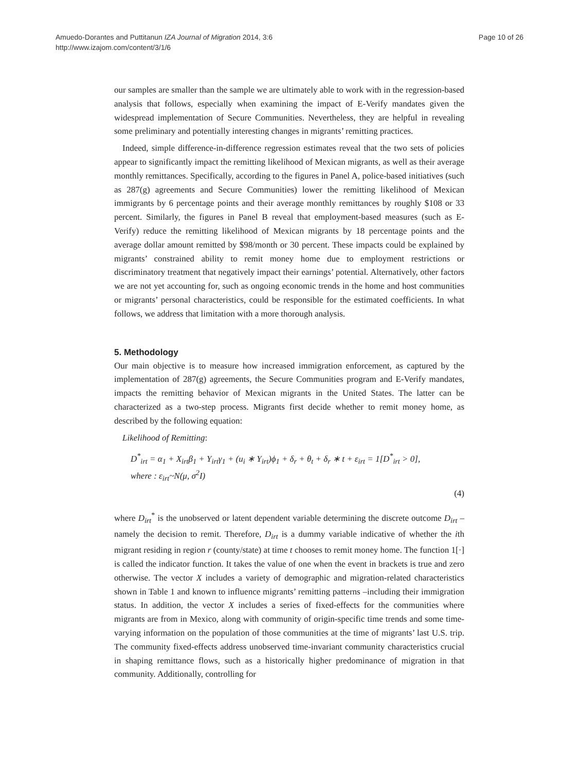Amuedo-Dorantes and Puttitanun IZA Journal of Migration 2014, 3:6
http://www.izajom.com/content/3/1/6
Page 10 of 26
our samples are smaller than the sample we are ultimately able to work with in the regression-based analysis that follows, especially when examining the impact of E-Verify mandates given the widespread implementation of Secure Communities. Nevertheless, they are helpful in revealing some preliminary and potentially interesting changes in migrants’ remitting practices.
Indeed, simple difference-in-difference regression estimates reveal that the two sets of policies appear to significantly impact the remitting likelihood of Mexican migrants, as well as their average monthly remittances. Specifically, according to the figures in Panel A, police-based initiatives (such as 287(g) agreements and Secure Communities) lower the remitting likelihood of Mexican immigrants by 6 percentage points and their average monthly remittances by roughly $108 or 33 percent. Similarly, the figures in Panel B reveal that employment-based measures (such as E-Verify) reduce the remitting likelihood of Mexican migrants by 18 percentage points and the average dollar amount remitted by $98/month or 30 percent. These impacts could be explained by migrants’ constrained ability to remit money home due to employment restrictions or discriminatory treatment that negatively impact their earnings’ potential. Alternatively, other factors we are not yet accounting for, such as ongoing economic trends in the home and host communities or migrants’ personal characteristics, could be responsible for the estimated coefficients. In what follows, we address that limitation with a more thorough analysis.
5. Methodology
Our main objective is to measure how increased immigration enforcement, as captured by the implementation of 287(g) agreements, the Secure Communities program and E-Verify mandates, impacts the remitting behavior of Mexican migrants in the United States. The latter can be characterized as a two-step process. Migrants first decide whether to remit money home, as described by the following equation:
Likelihood of Remitting:
D<sup>*</sup><sub>irt</sub> = α<sub>1</sub> + X<sub>irt</sub>β<sub>1</sub> + Y<sub>irt</sub>γ<sub>1</sub> + (u<sub>i</sub> ∗ Y<sub>irt</sub>)ϕ<sub>1</sub> + δ<sub>r</sub> + θ<sub>t</sub> + δ<sub>r</sub> ∗ t + ε<sub>irt</sub> = 1[D<sup>*</sup><sub>irt</sub> > 0],
where : ε<sub>irt</sub>~N(μ, σ<sup>2</sup>I)
(4)
where D<sub>irt</sub><sup>*</sup> is the unobserved or latent dependent variable determining the discrete outcome D<sub>irt</sub> –namely the decision to remit. Therefore, D<sub>irt</sub> is a dummy variable indicative of whether the ith migrant residing in region r (county/state) at time t chooses to remit money home. The function 1[·] is called the indicator function. It takes the value of one when the event in brackets is true and zero otherwise. The vector X includes a variety of demographic and migration-related characteristics shown in Table 1 and known to influence migrants’ remitting patterns –including their immigration status. In addition, the vector X includes a series of fixed-effects for the communities where migrants are from in Mexico, along with community of origin-specific time trends and some time-varying information on the population of those communities at the time of migrants’ last U.S. trip. The community fixed-effects address unobserved time-invariant community characteristics crucial in shaping remittance flows, such as a historically higher predominance of migration in that community. Additionally, controlling for